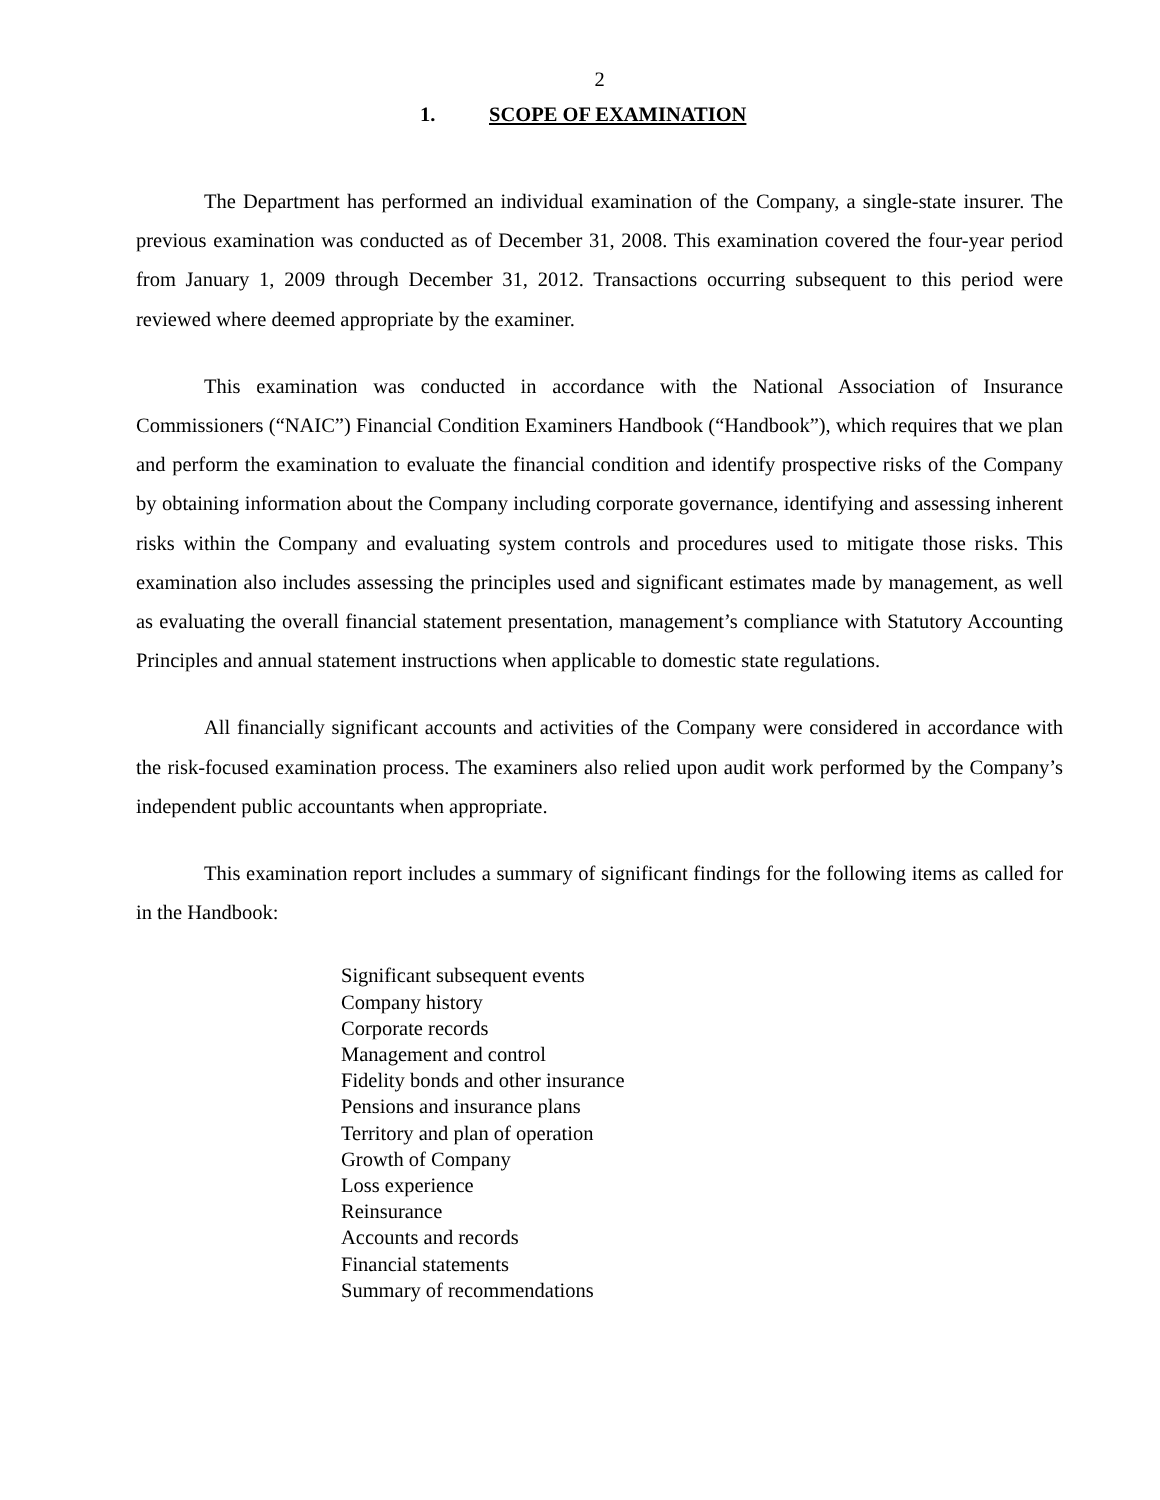2
1. SCOPE OF EXAMINATION
The Department has performed an individual examination of the Company, a single-state insurer. The previous examination was conducted as of December 31, 2008. This examination covered the four-year period from January 1, 2009 through December 31, 2012. Transactions occurring subsequent to this period were reviewed where deemed appropriate by the examiner.
This examination was conducted in accordance with the National Association of Insurance Commissioners (“NAIC”) Financial Condition Examiners Handbook (“Handbook”), which requires that we plan and perform the examination to evaluate the financial condition and identify prospective risks of the Company by obtaining information about the Company including corporate governance, identifying and assessing inherent risks within the Company and evaluating system controls and procedures used to mitigate those risks. This examination also includes assessing the principles used and significant estimates made by management, as well as evaluating the overall financial statement presentation, management’s compliance with Statutory Accounting Principles and annual statement instructions when applicable to domestic state regulations.
All financially significant accounts and activities of the Company were considered in accordance with the risk-focused examination process. The examiners also relied upon audit work performed by the Company’s independent public accountants when appropriate.
This examination report includes a summary of significant findings for the following items as called for in the Handbook:
Significant subsequent events
Company history
Corporate records
Management and control
Fidelity bonds and other insurance
Pensions and insurance plans
Territory and plan of operation
Growth of Company
Loss experience
Reinsurance
Accounts and records
Financial statements
Summary of recommendations